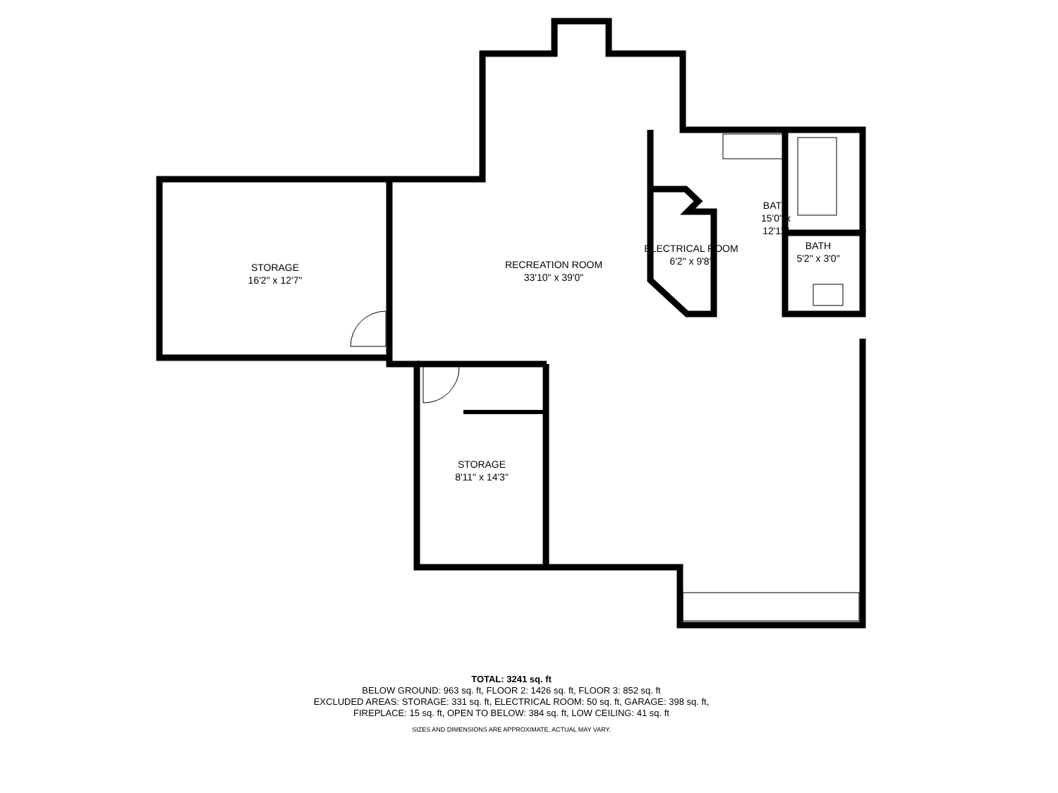STORAGE
16'2" x 12'7"
RECREATION ROOM
33'10" x 39'0"
ELECTRICAL ROOM
6'2" x 9'8"
BATH
15'0" x 12'11"
BATH
5'2" x 3'0"
STORAGE
8'11" x 14'3"
TOTAL: 3241 sq. ft
BELOW GROUND: 963 sq. ft, FLOOR 2: 1426 sq. ft, FLOOR 3: 852 sq. ft
EXCLUDED AREAS: STORAGE: 331 sq. ft, ELECTRICAL ROOM: 50 sq. ft, GARAGE: 398 sq. ft,
FIREPLACE: 15 sq. ft, OPEN TO BELOW: 384 sq. ft, LOW CEILING: 41 sq. ft
SIZES AND DIMENSIONS ARE APPROXIMATE, ACTUAL MAY VARY.